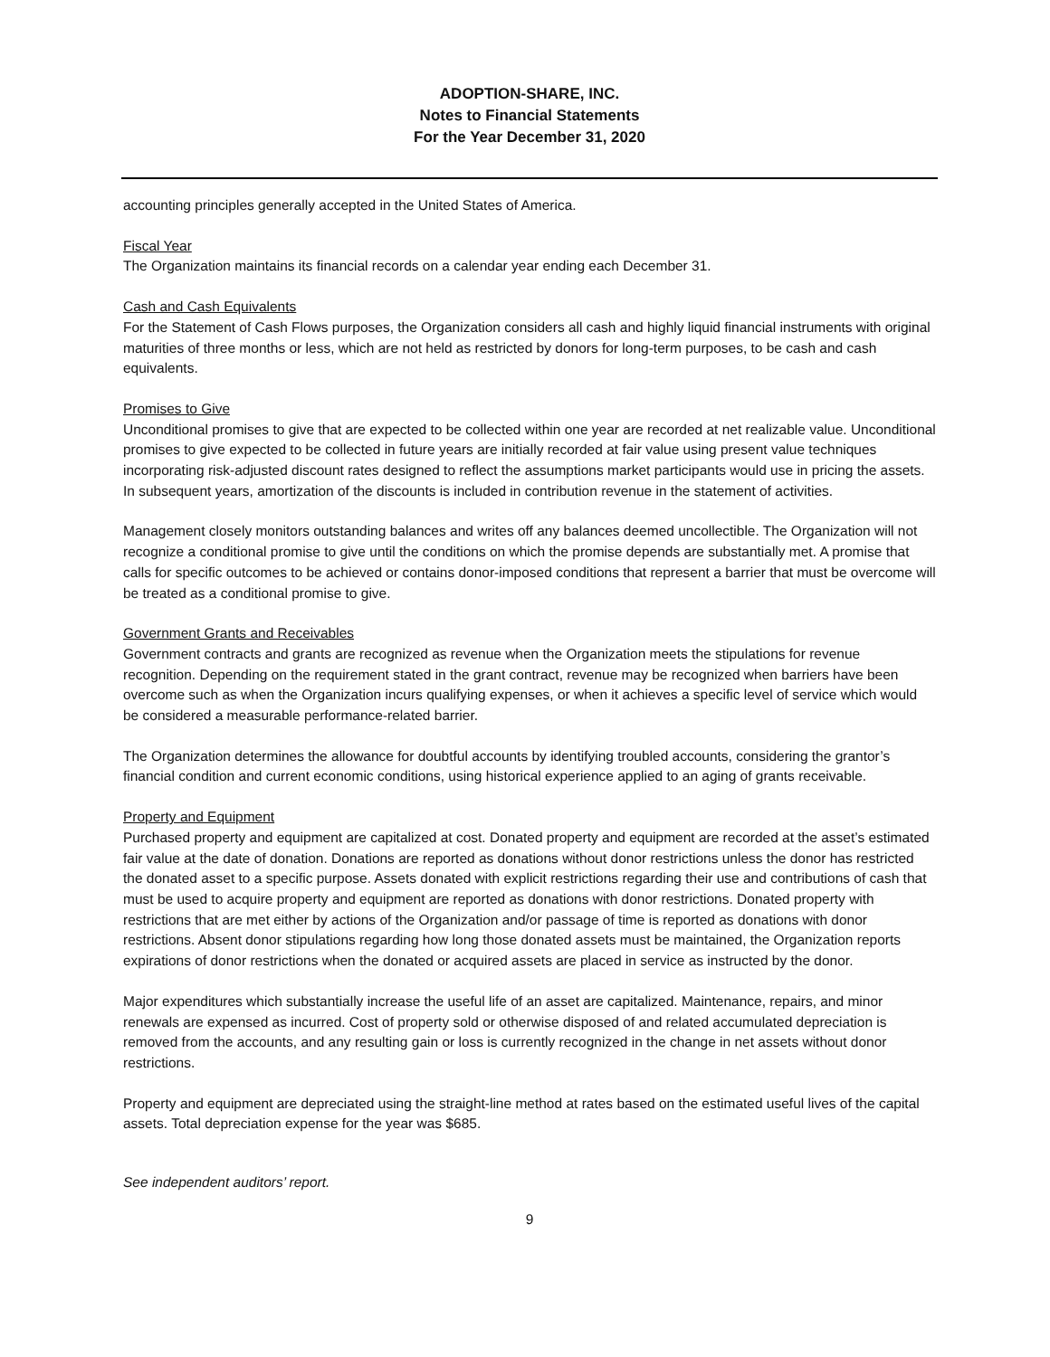ADOPTION-SHARE, INC.
Notes to Financial Statements
For the Year December 31, 2020
accounting principles generally accepted in the United States of America.
Fiscal Year
The Organization maintains its financial records on a calendar year ending each December 31.
Cash and Cash Equivalents
For the Statement of Cash Flows purposes, the Organization considers all cash and highly liquid financial instruments with original maturities of three months or less, which are not held as restricted by donors for long-term purposes, to be cash and cash equivalents.
Promises to Give
Unconditional promises to give that are expected to be collected within one year are recorded at net realizable value. Unconditional promises to give expected to be collected in future years are initially recorded at fair value using present value techniques incorporating risk-adjusted discount rates designed to reflect the assumptions market participants would use in pricing the assets. In subsequent years, amortization of the discounts is included in contribution revenue in the statement of activities.
Management closely monitors outstanding balances and writes off any balances deemed uncollectible. The Organization will not recognize a conditional promise to give until the conditions on which the promise depends are substantially met. A promise that calls for specific outcomes to be achieved or contains donor-imposed conditions that represent a barrier that must be overcome will be treated as a conditional promise to give.
Government Grants and Receivables
Government contracts and grants are recognized as revenue when the Organization meets the stipulations for revenue recognition. Depending on the requirement stated in the grant contract, revenue may be recognized when barriers have been overcome such as when the Organization incurs qualifying expenses, or when it achieves a specific level of service which would be considered a measurable performance-related barrier.
The Organization determines the allowance for doubtful accounts by identifying troubled accounts, considering the grantor’s financial condition and current economic conditions, using historical experience applied to an aging of grants receivable.
Property and Equipment
Purchased property and equipment are capitalized at cost. Donated property and equipment are recorded at the asset’s estimated fair value at the date of donation. Donations are reported as donations without donor restrictions unless the donor has restricted the donated asset to a specific purpose. Assets donated with explicit restrictions regarding their use and contributions of cash that must be used to acquire property and equipment are reported as donations with donor restrictions. Donated property with restrictions that are met either by actions of the Organization and/or passage of time is reported as donations with donor restrictions. Absent donor stipulations regarding how long those donated assets must be maintained, the Organization reports expirations of donor restrictions when the donated or acquired assets are placed in service as instructed by the donor.
Major expenditures which substantially increase the useful life of an asset are capitalized. Maintenance, repairs, and minor renewals are expensed as incurred. Cost of property sold or otherwise disposed of and related accumulated depreciation is removed from the accounts, and any resulting gain or loss is currently recognized in the change in net assets without donor restrictions.
Property and equipment are depreciated using the straight-line method at rates based on the estimated useful lives of the capital assets. Total depreciation expense for the year was $685.
See independent auditors’ report.
9